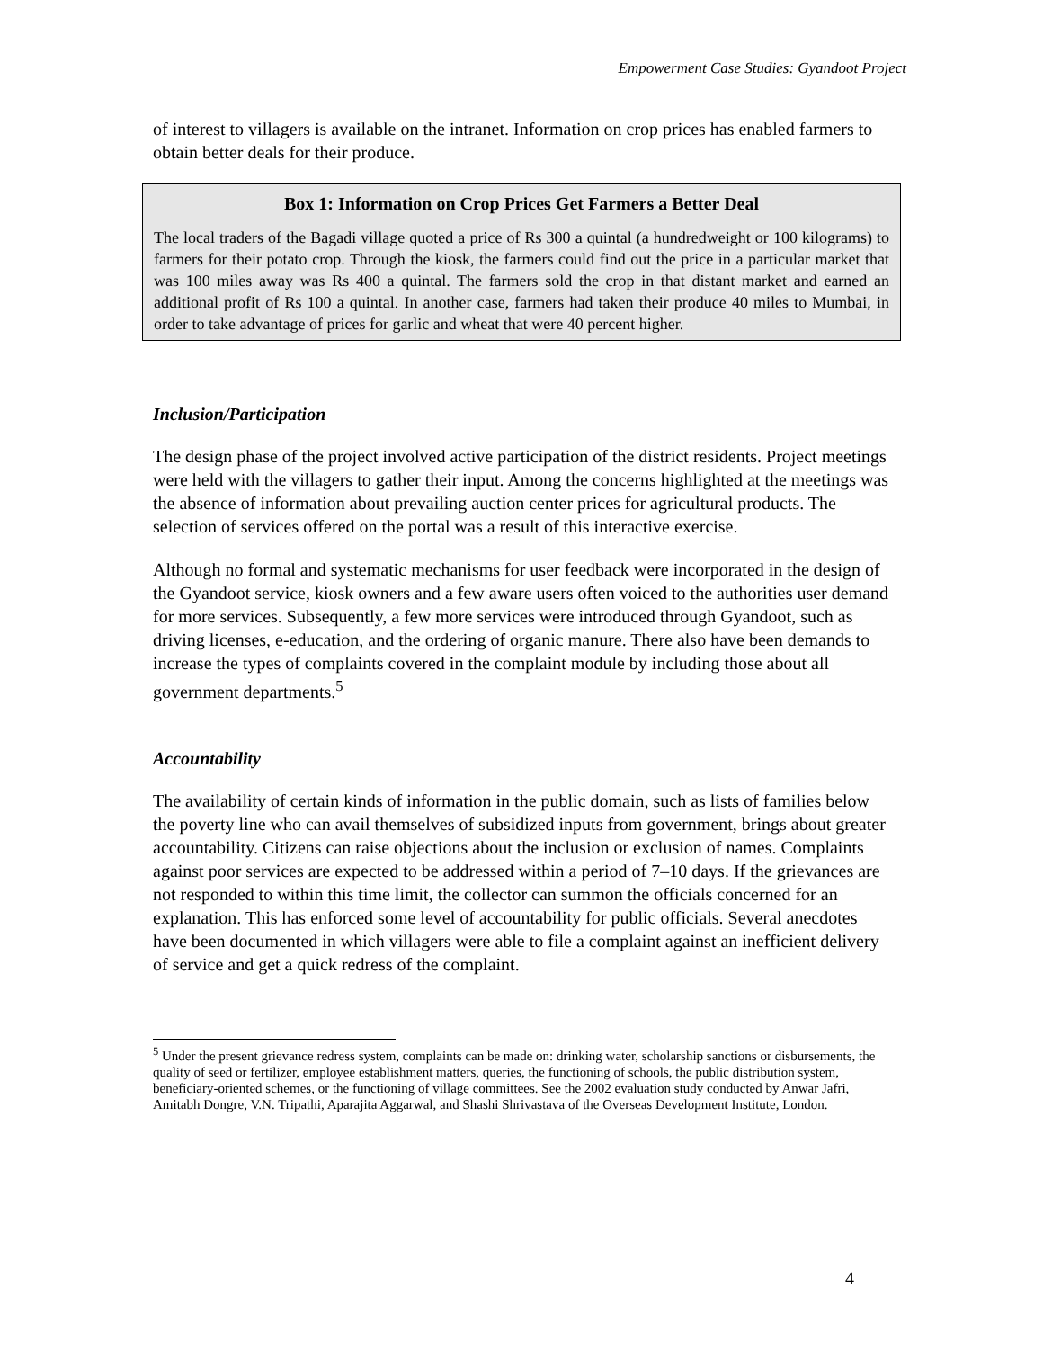Empowerment Case Studies: Gyandoot Project
of interest to villagers is available on the intranet. Information on crop prices has enabled farmers to obtain better deals for their produce.
Box 1: Information on Crop Prices Get Farmers a Better Deal
The local traders of the Bagadi village quoted a price of Rs 300 a quintal (a hundredweight or 100 kilograms) to farmers for their potato crop. Through the kiosk, the farmers could find out the price in a particular market that was 100 miles away was Rs 400 a quintal. The farmers sold the crop in that distant market and earned an additional profit of Rs 100 a quintal. In another case, farmers had taken their produce 40 miles to Mumbai, in order to take advantage of prices for garlic and wheat that were 40 percent higher.
Inclusion/Participation
The design phase of the project involved active participation of the district residents. Project meetings were held with the villagers to gather their input. Among the concerns highlighted at the meetings was the absence of information about prevailing auction center prices for agricultural products. The selection of services offered on the portal was a result of this interactive exercise.
Although no formal and systematic mechanisms for user feedback were incorporated in the design of the Gyandoot service, kiosk owners and a few aware users often voiced to the authorities user demand for more services. Subsequently, a few more services were introduced through Gyandoot, such as driving licenses, e-education, and the ordering of organic manure. There also have been demands to increase the types of complaints covered in the complaint module by including those about all government departments.<sup>5</sup>
Accountability
The availability of certain kinds of information in the public domain, such as lists of families below the poverty line who can avail themselves of subsidized inputs from government, brings about greater accountability. Citizens can raise objections about the inclusion or exclusion of names. Complaints against poor services are expected to be addressed within a period of 7–10 days. If the grievances are not responded to within this time limit, the collector can summon the officials concerned for an explanation. This has enforced some level of accountability for public officials. Several anecdotes have been documented in which villagers were able to file a complaint against an inefficient delivery of service and get a quick redress of the complaint.
<sup>5</sup> Under the present grievance redress system, complaints can be made on: drinking water, scholarship sanctions or disbursements, the quality of seed or fertilizer, employee establishment matters, queries, the functioning of schools, the public distribution system, beneficiary-oriented schemes, or the functioning of village committees. See the 2002 evaluation study conducted by Anwar Jafri, Amitabh Dongre, V.N. Tripathi, Aparajita Aggarwal, and Shashi Shrivastava of the Overseas Development Institute, London.
4